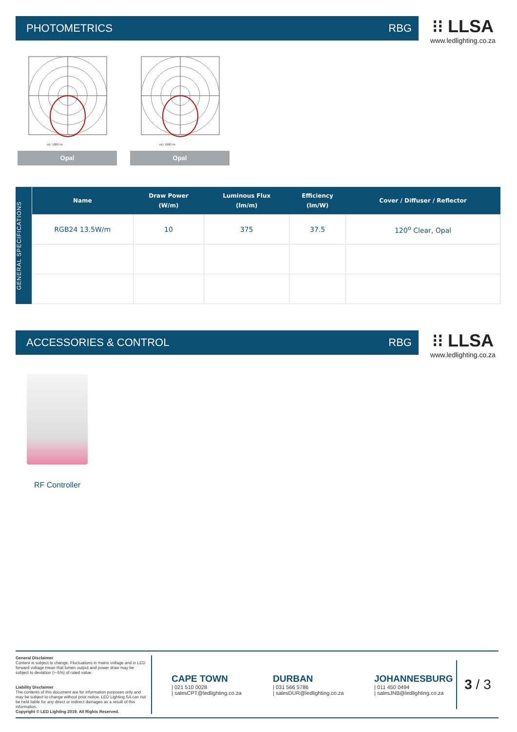PHOTOMETRICS RBG
⁝⁝ LLSA
www.ledlighting.co.za
cd / 1000 lm
Opal
cd / 1000 lm
Opal
GENERAL SPECIFICATIONS
| Name | Draw Power (W/m) | Luminous Flux (lm/m) | Efficiency (lm/W) | Cover / Diffuser / Reflector |
| --- | --- | --- | --- | --- |
| RGB24 13.5W/m | 10 | 375 | 37.5 | 120<sup>o</sup> Clear, Opal |
ACCESSORIES & CONTROL RBG
⁝⁝ LLSA
www.ledlighting.co.za
RF Controller
General Disclaimer
Content is subject to change. Fluctuations in mains voltage and in LED forward voltage mean that lumen output and power draw may be subject to deviation (+-5%) of rated value.
Liability Disclaimer
The contents of this document are for information purposes only and may be subject to change without prior notice. LED Lighting SA can not be held liable for any direct or indirect damages as a result of this information.
Copyright © LED Lighting 2019. All Rights Reserved.
CAPE TOWN
| 021 510 0028
| salesCPT@ledlighting.co.za
DURBAN
| 031 566 5786
| salesDUR@ledlighting.co.za
JOHANNESBURG
| 011 450 0494
| salesJNB@ledlighting.co.za
3 / 3